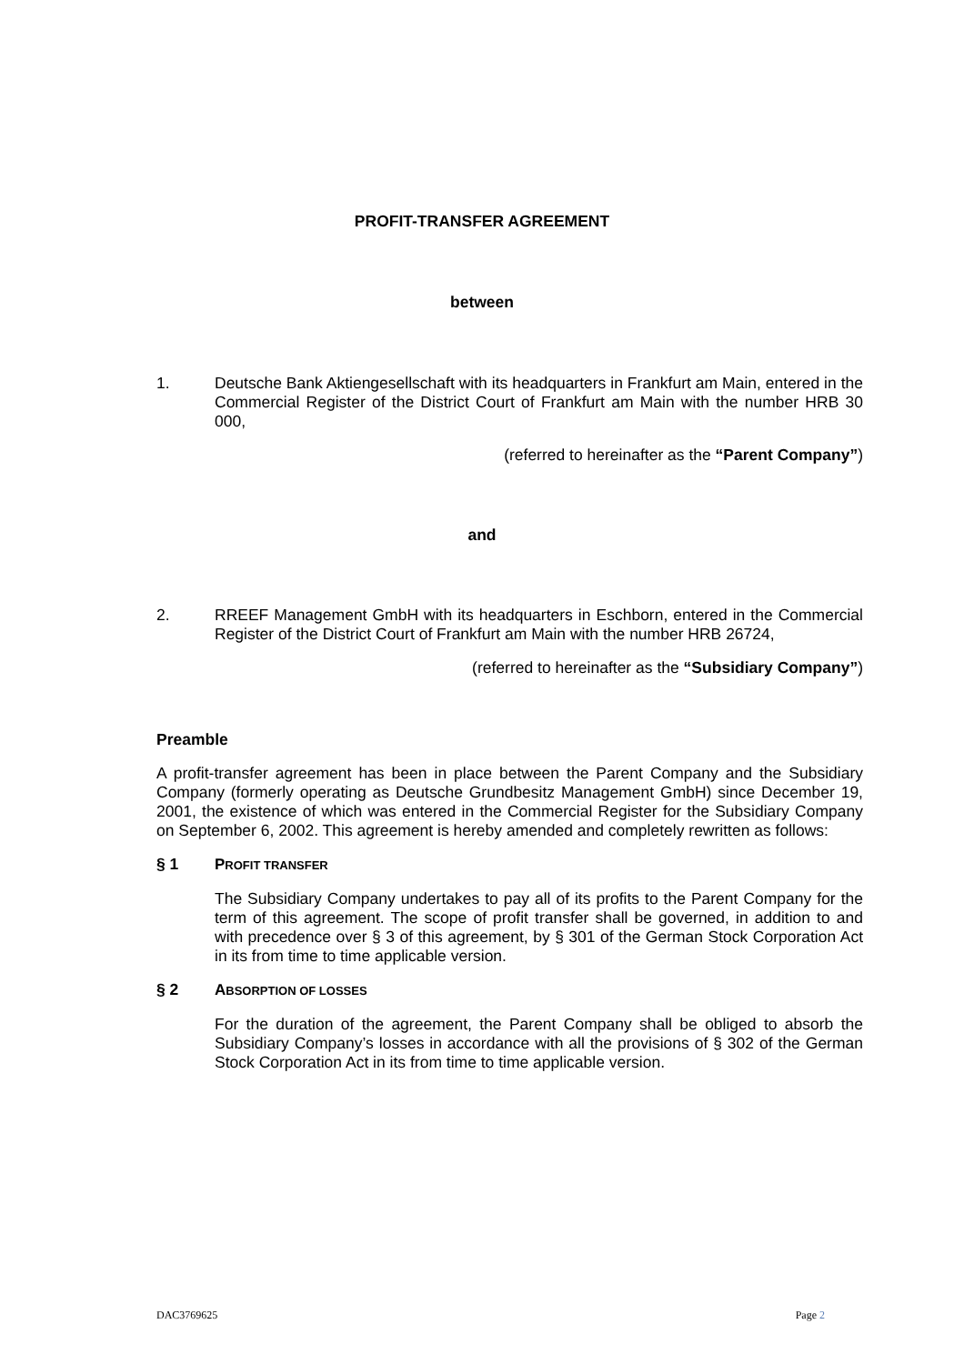PROFIT-TRANSFER AGREEMENT
between
1. Deutsche Bank Aktiengesellschaft with its headquarters in Frankfurt am Main, entered in the Commercial Register of the District Court of Frankfurt am Main with the number HRB 30 000,
(referred to hereinafter as the “Parent Company”)
and
2. RREEF Management GmbH with its headquarters in Eschborn, entered in the Commercial Register of the District Court of Frankfurt am Main with the number HRB 26724,
(referred to hereinafter as the “Subsidiary Company”)
Preamble
A profit-transfer agreement has been in place between the Parent Company and the Subsidiary Company (formerly operating as Deutsche Grundbesitz Management GmbH) since December 19, 2001, the existence of which was entered in the Commercial Register for the Subsidiary Company on September 6, 2002. This agreement is hereby amended and completely rewritten as follows:
§ 1 PROFIT TRANSFER
The Subsidiary Company undertakes to pay all of its profits to the Parent Company for the term of this agreement. The scope of profit transfer shall be governed, in addition to and with precedence over § 3 of this agreement, by § 301 of the German Stock Corporation Act in its from time to time applicable version.
§ 2 ABSORPTION OF LOSSES
For the duration of the agreement, the Parent Company shall be obliged to absorb the Subsidiary Company’s losses in accordance with all the provisions of § 302 of the German Stock Corporation Act in its from time to time applicable version.
DAC3769625 Page 2